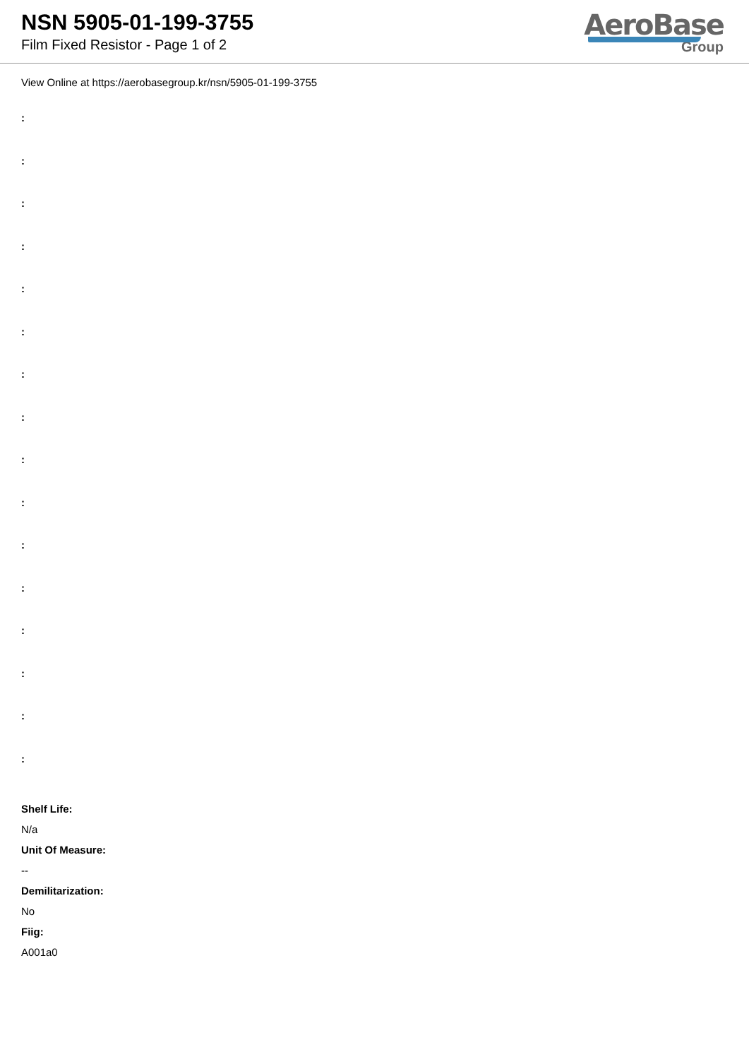NSN 5905-01-199-3755
Film Fixed Resistor - Page 1 of 2
AeroBase
Group
View Online at https://aerobasegroup.kr/nsn/5905-01-199-3755
:
:
:
:
:
:
:
:
:
:
:
:
:
:
:
:
Shelf Life:
N/a
Unit Of Measure:
--
Demilitarization:
No
Fiig:
A001a0